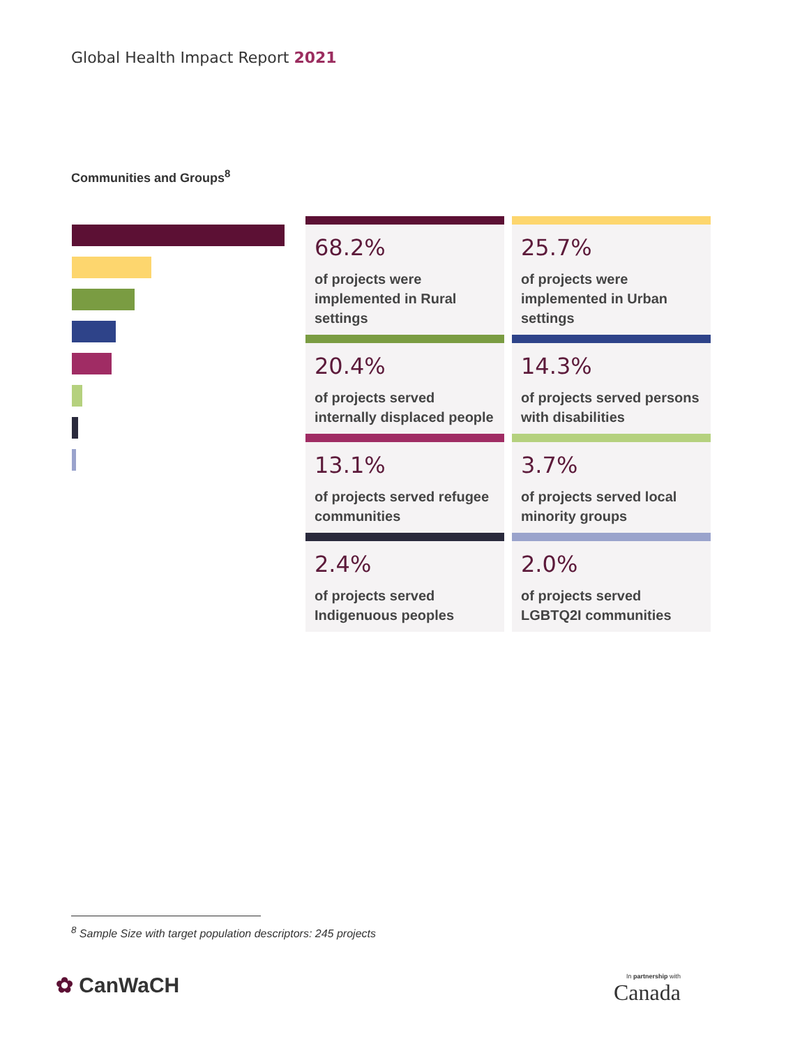Global Health Impact Report 2021
Communities and Groups<sup>8</sup>
| 68.2% of projects were implemented in Rural settings | 25.7% of projects were implemented in Urban settings |
| 20.4% of projects served internally displaced people | 14.3% of projects served persons with disabilities |
| 13.1% of projects served refugee communities | 3.7% of projects served local minority groups |
| 2.4% of projects served Indigenuous peoples | 2.0% of projects served LGBTQ2I communities |
<sup>8</sup> Sample Size with target population descriptors: 245 projects
✿ CanWaCH In partnership with
Canada